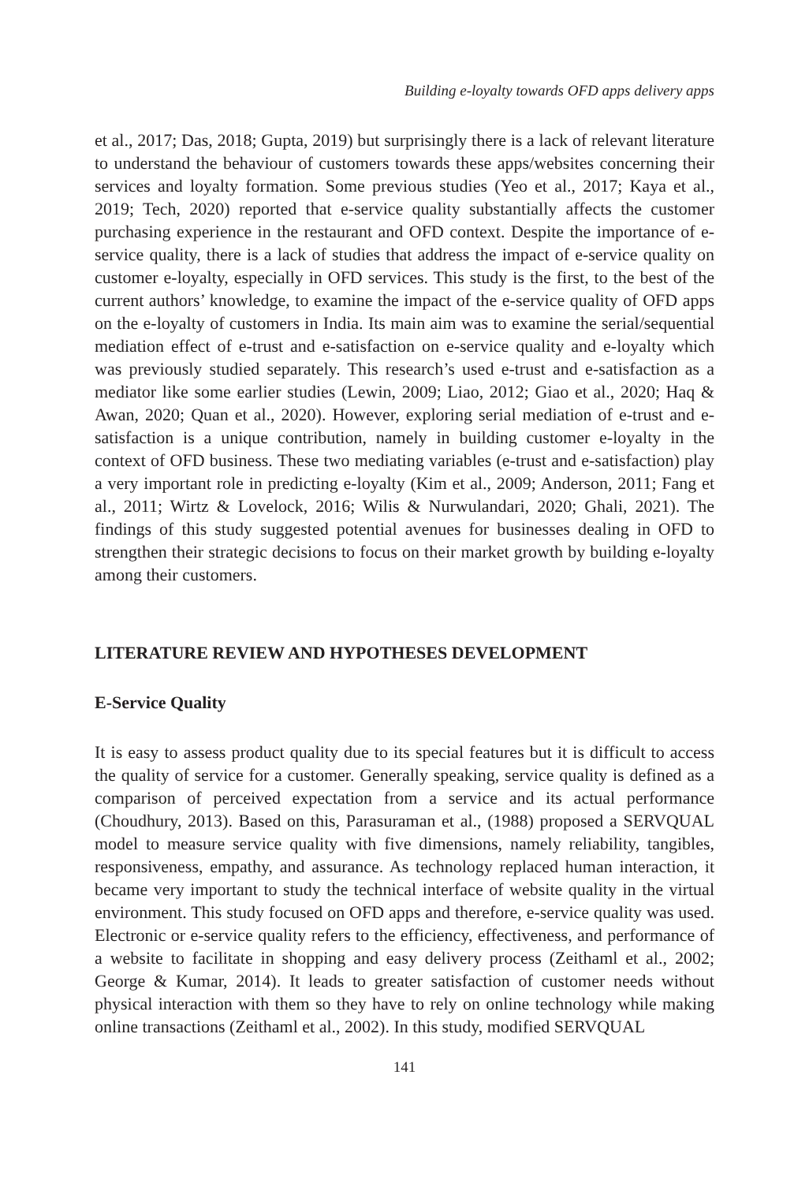Building e-loyalty towards OFD apps delivery apps
et al., 2017; Das, 2018; Gupta, 2019) but surprisingly there is a lack of relevant literature to understand the behaviour of customers towards these apps/websites concerning their services and loyalty formation. Some previous studies (Yeo et al., 2017; Kaya et al., 2019; Tech, 2020) reported that e-service quality substantially affects the customer purchasing experience in the restaurant and OFD context. Despite the importance of e-service quality, there is a lack of studies that address the impact of e-service quality on customer e-loyalty, especially in OFD services. This study is the first, to the best of the current authors’ knowledge, to examine the impact of the e-service quality of OFD apps on the e-loyalty of customers in India. Its main aim was to examine the serial/sequential mediation effect of e-trust and e-satisfaction on e-service quality and e-loyalty which was previously studied separately. This research’s used e-trust and e-satisfaction as a mediator like some earlier studies (Lewin, 2009; Liao, 2012; Giao et al., 2020; Haq & Awan, 2020; Quan et al., 2020). However, exploring serial mediation of e-trust and e-satisfaction is a unique contribution, namely in building customer e-loyalty in the context of OFD business. These two mediating variables (e-trust and e-satisfaction) play a very important role in predicting e-loyalty (Kim et al., 2009; Anderson, 2011; Fang et al., 2011; Wirtz & Lovelock, 2016; Wilis & Nurwulandari, 2020; Ghali, 2021). The findings of this study suggested potential avenues for businesses dealing in OFD to strengthen their strategic decisions to focus on their market growth by building e-loyalty among their customers.
LITERATURE REVIEW AND HYPOTHESES DEVELOPMENT
E-Service Quality
It is easy to assess product quality due to its special features but it is difficult to access the quality of service for a customer. Generally speaking, service quality is defined as a comparison of perceived expectation from a service and its actual performance (Choudhury, 2013). Based on this, Parasuraman et al., (1988) proposed a SERVQUAL model to measure service quality with five dimensions, namely reliability, tangibles, responsiveness, empathy, and assurance. As technology replaced human interaction, it became very important to study the technical interface of website quality in the virtual environment. This study focused on OFD apps and therefore, e-service quality was used. Electronic or e-service quality refers to the efficiency, effectiveness, and performance of a website to facilitate in shopping and easy delivery process (Zeithaml et al., 2002; George & Kumar, 2014). It leads to greater satisfaction of customer needs without physical interaction with them so they have to rely on online technology while making online transactions (Zeithaml et al., 2002). In this study, modified SERVQUAL
141